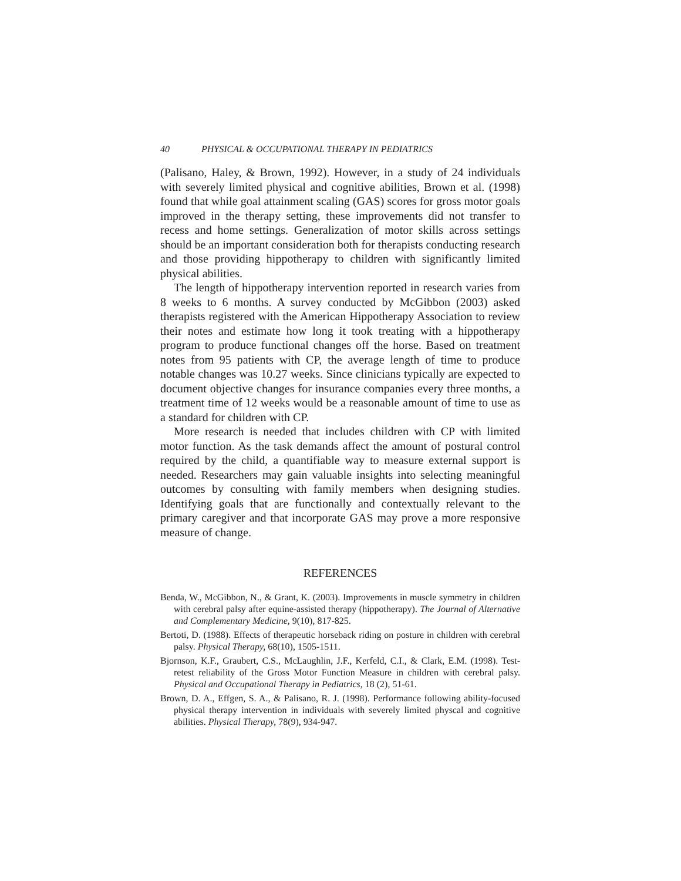40 PHYSICAL & OCCUPATIONAL THERAPY IN PEDIATRICS
(Palisano, Haley, & Brown, 1992). However, in a study of 24 individuals with severely limited physical and cognitive abilities, Brown et al. (1998) found that while goal attainment scaling (GAS) scores for gross motor goals improved in the therapy setting, these improvements did not transfer to recess and home settings. Generalization of motor skills across settings should be an important consideration both for therapists conducting research and those providing hippotherapy to children with significantly limited physical abilities.
The length of hippotherapy intervention reported in research varies from 8 weeks to 6 months. A survey conducted by McGibbon (2003) asked therapists registered with the American Hippotherapy Association to review their notes and estimate how long it took treating with a hippotherapy program to produce functional changes off the horse. Based on treatment notes from 95 patients with CP, the average length of time to produce notable changes was 10.27 weeks. Since clinicians typically are expected to document objective changes for insurance companies every three months, a treatment time of 12 weeks would be a reasonable amount of time to use as a standard for children with CP.
More research is needed that includes children with CP with limited motor function. As the task demands affect the amount of postural control required by the child, a quantifiable way to measure external support is needed. Researchers may gain valuable insights into selecting meaningful outcomes by consulting with family members when designing studies. Identifying goals that are functionally and contextually relevant to the primary caregiver and that incorporate GAS may prove a more responsive measure of change.
REFERENCES
Benda, W., McGibbon, N., & Grant, K. (2003). Improvements in muscle symmetry in children with cerebral palsy after equine-assisted therapy (hippotherapy). The Journal of Alternative and Complementary Medicine, 9(10), 817-825.
Bertoti, D. (1988). Effects of therapeutic horseback riding on posture in children with cerebral palsy. Physical Therapy, 68(10), 1505-1511.
Bjornson, K.F., Graubert, C.S., McLaughlin, J.F., Kerfeld, C.I., & Clark, E.M. (1998). Test-retest reliability of the Gross Motor Function Measure in children with cerebral palsy. Physical and Occupational Therapy in Pediatrics, 18 (2), 51-61.
Brown, D. A., Effgen, S. A., & Palisano, R. J. (1998). Performance following ability-focused physical therapy intervention in individuals with severely limited physcal and cognitive abilities. Physical Therapy, 78(9), 934-947.